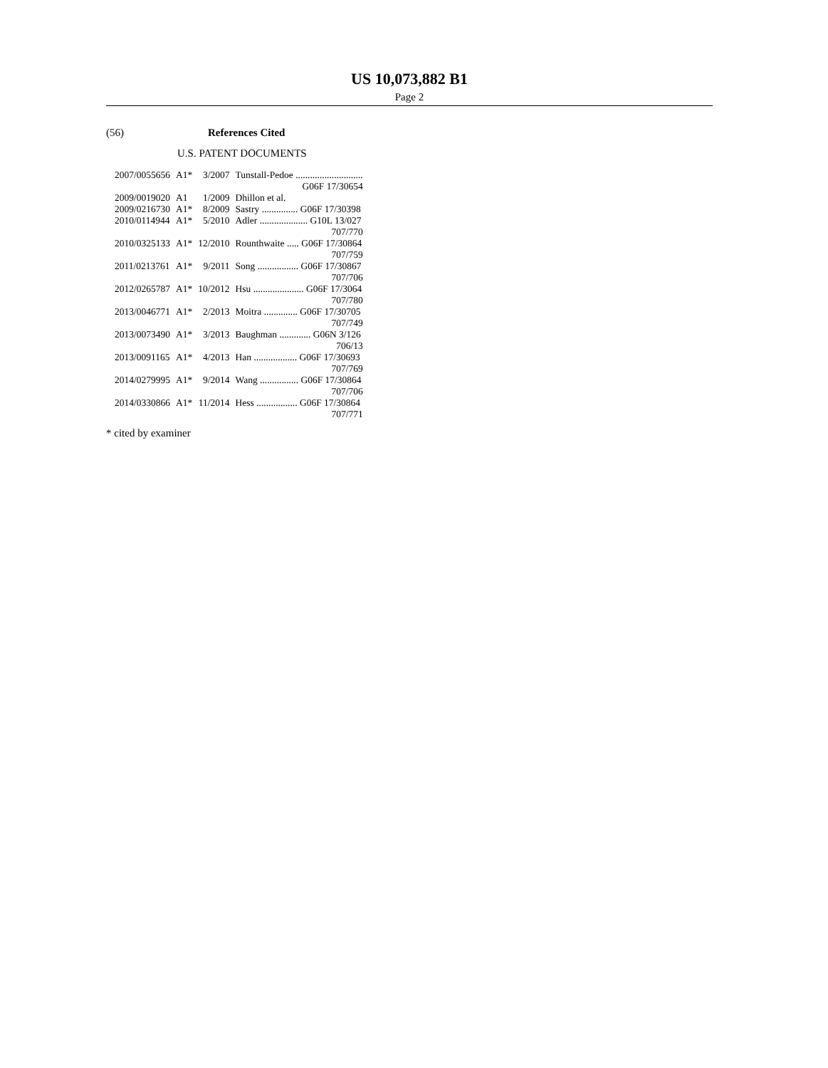US 10,073,882 B1
Page 2
(56) References Cited
U.S. PATENT DOCUMENTS
| 2007/0055656 | A1* | 3/2007 | Tunstall-Pedoe ............................ G06F 17/30654 |
| 2009/0019020 | A1 | 1/2009 | Dhillon et al. |
| 2009/0216730 | A1* | 8/2009 | Sastry ............... G06F 17/30398 |
| 2010/0114944 | A1* | 5/2010 | Adler .................... G10L 13/027 707/770 |
| 2010/0325133 | A1* | 12/2010 | Rounthwaite ..... G06F 17/30864 707/759 |
| 2011/0213761 | A1* | 9/2011 | Song ................. G06F 17/30867 707/706 |
| 2012/0265787 | A1* | 10/2012 | Hsu ..................... G06F 17/3064 707/780 |
| 2013/0046771 | A1* | 2/2013 | Moitra .............. G06F 17/30705 707/749 |
| 2013/0073490 | A1* | 3/2013 | Baughman ............. G06N 3/126 706/13 |
| 2013/0091165 | A1* | 4/2013 | Han .................. G06F 17/30693 707/769 |
| 2014/0279995 | A1* | 9/2014 | Wang ................ G06F 17/30864 707/706 |
| 2014/0330866 | A1* | 11/2014 | Hess ................. G06F 17/30864 707/771 |
* cited by examiner